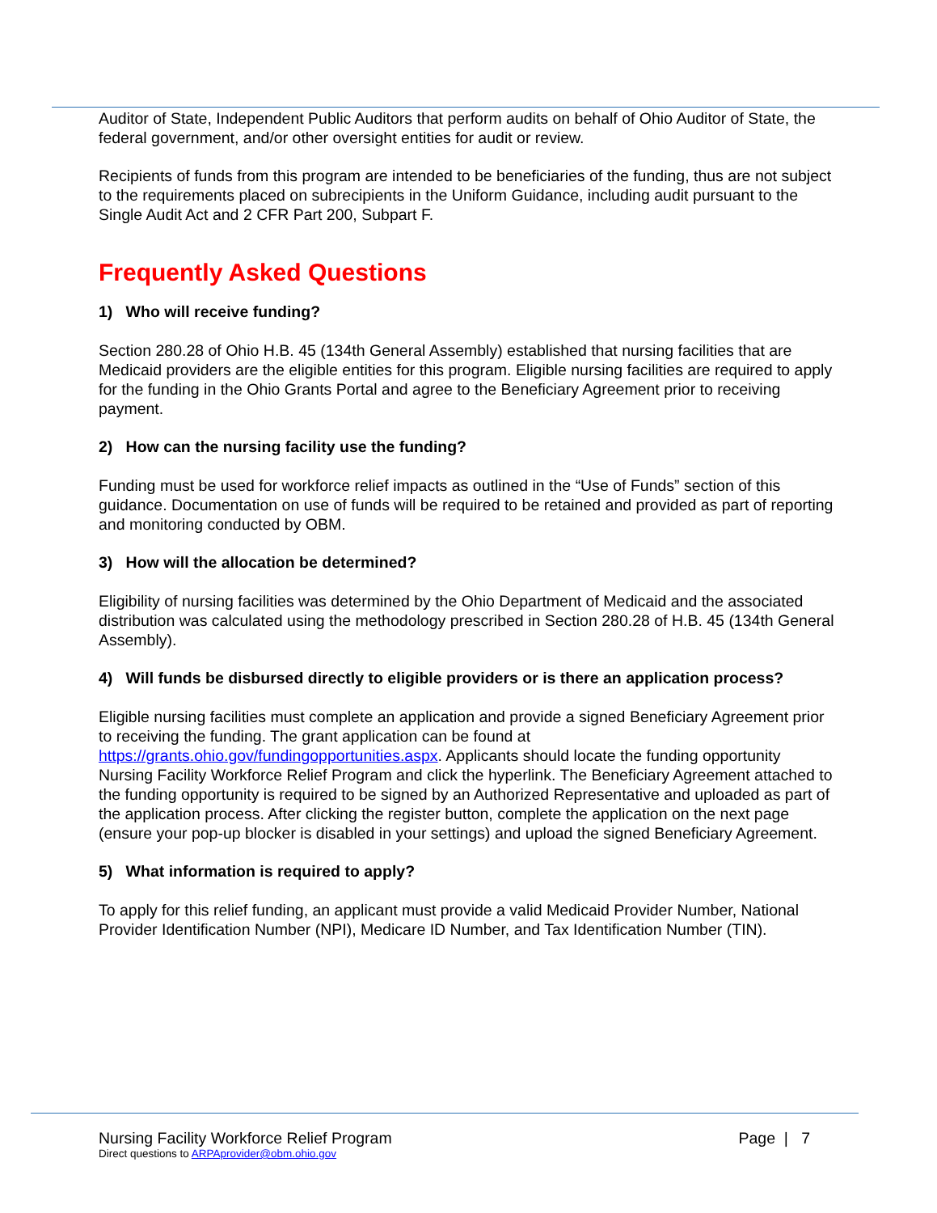Auditor of State, Independent Public Auditors that perform audits on behalf of Ohio Auditor of State, the federal government, and/or other oversight entities for audit or review.
Recipients of funds from this program are intended to be beneficiaries of the funding, thus are not subject to the requirements placed on subrecipients in the Uniform Guidance, including audit pursuant to the Single Audit Act and 2 CFR Part 200, Subpart F.
Frequently Asked Questions
1) Who will receive funding?
Section 280.28 of Ohio H.B. 45 (134th General Assembly) established that nursing facilities that are Medicaid providers are the eligible entities for this program. Eligible nursing facilities are required to apply for the funding in the Ohio Grants Portal and agree to the Beneficiary Agreement prior to receiving payment.
2) How can the nursing facility use the funding?
Funding must be used for workforce relief impacts as outlined in the “Use of Funds” section of this guidance. Documentation on use of funds will be required to be retained and provided as part of reporting and monitoring conducted by OBM.
3) How will the allocation be determined?
Eligibility of nursing facilities was determined by the Ohio Department of Medicaid and the associated distribution was calculated using the methodology prescribed in Section 280.28 of H.B. 45 (134th General Assembly).
4) Will funds be disbursed directly to eligible providers or is there an application process?
Eligible nursing facilities must complete an application and provide a signed Beneficiary Agreement prior to receiving the funding. The grant application can be found at https://grants.ohio.gov/fundingopportunities.aspx. Applicants should locate the funding opportunity Nursing Facility Workforce Relief Program and click the hyperlink. The Beneficiary Agreement attached to the funding opportunity is required to be signed by an Authorized Representative and uploaded as part of the application process. After clicking the register button, complete the application on the next page (ensure your pop-up blocker is disabled in your settings) and upload the signed Beneficiary Agreement.
5) What information is required to apply?
To apply for this relief funding, an applicant must provide a valid Medicaid Provider Number, National Provider Identification Number (NPI), Medicare ID Number, and Tax Identification Number (TIN).
Nursing Facility Workforce Relief Program Page | 7
Direct questions to ARPAprovider@obm.ohio.gov